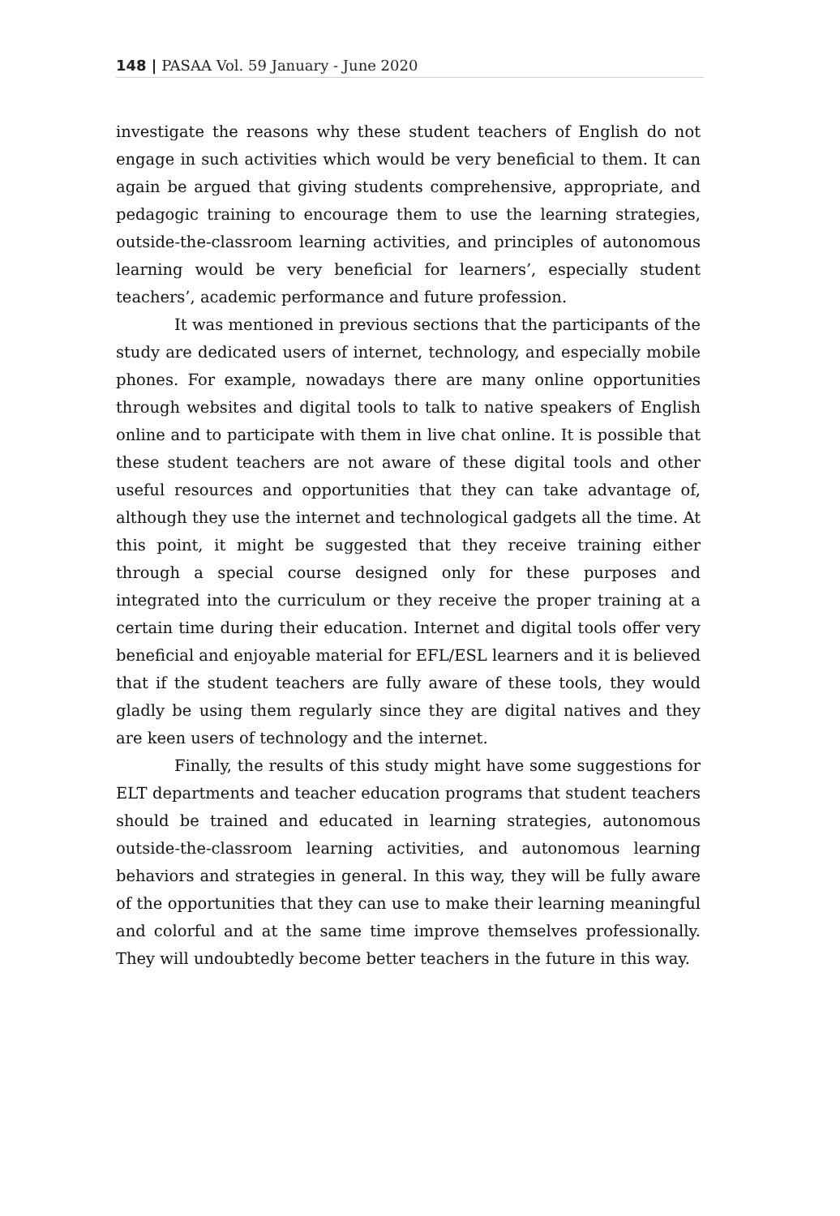148 | PASAA Vol. 59 January - June 2020
investigate the reasons why these student teachers of English do not engage in such activities which would be very beneficial to them. It can again be argued that giving students comprehensive, appropriate, and pedagogic training to encourage them to use the learning strategies, outside-the-classroom learning activities, and principles of autonomous learning would be very beneficial for learners’, especially student teachers’, academic performance and future profession.
It was mentioned in previous sections that the participants of the study are dedicated users of internet, technology, and especially mobile phones. For example, nowadays there are many online opportunities through websites and digital tools to talk to native speakers of English online and to participate with them in live chat online. It is possible that these student teachers are not aware of these digital tools and other useful resources and opportunities that they can take advantage of, although they use the internet and technological gadgets all the time. At this point, it might be suggested that they receive training either through a special course designed only for these purposes and integrated into the curriculum or they receive the proper training at a certain time during their education. Internet and digital tools offer very beneficial and enjoyable material for EFL/ESL learners and it is believed that if the student teachers are fully aware of these tools, they would gladly be using them regularly since they are digital natives and they are keen users of technology and the internet.
Finally, the results of this study might have some suggestions for ELT departments and teacher education programs that student teachers should be trained and educated in learning strategies, autonomous outside-the-classroom learning activities, and autonomous learning behaviors and strategies in general. In this way, they will be fully aware of the opportunities that they can use to make their learning meaningful and colorful and at the same time improve themselves professionally. They will undoubtedly become better teachers in the future in this way.